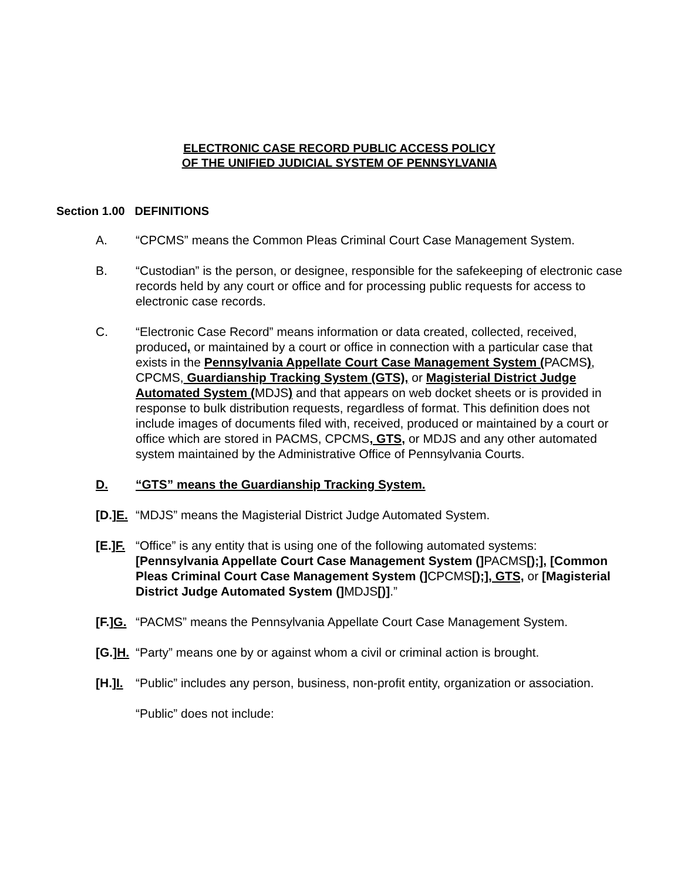ELECTRONIC CASE RECORD PUBLIC ACCESS POLICY
OF THE UNIFIED JUDICIAL SYSTEM OF PENNSYLVANIA
Section 1.00 DEFINITIONS
A. “CPCMS” means the Common Pleas Criminal Court Case Management System.
B. “Custodian” is the person, or designee, responsible for the safekeeping of electronic case records held by any court or office and for processing public requests for access to electronic case records.
C. “Electronic Case Record” means information or data created, collected, received, produced, or maintained by a court or office in connection with a particular case that exists in the Pennsylvania Appellate Court Case Management System (PACMS), CPCMS, Guardianship Tracking System (GTS), or Magisterial District Judge Automated System (MDJS) and that appears on web docket sheets or is provided in response to bulk distribution requests, regardless of format. This definition does not include images of documents filed with, received, produced or maintained by a court or office which are stored in PACMS, CPCMS, GTS, or MDJS and any other automated system maintained by the Administrative Office of Pennsylvania Courts.
D. “GTS” means the Guardianship Tracking System.
[D.]E.
“MDJS” means the Magisterial District Judge Automated System.
[E.]F.
“Office” is any entity that is using one of the following automated systems: [Pennsylvania Appellate Court Case Management System (] PACMS[);], [Common Pleas Criminal Court Case Management System (] CPCMS[);], GTS, or [Magisterial District Judge Automated System (] MDJS[)].”
[F.]G.
“PACMS” means the Pennsylvania Appellate Court Case Management System.
[G.]H.
“Party” means one by or against whom a civil or criminal action is brought.
[H.]I.
“Public” includes any person, business, non-profit entity, organization or association.
“Public” does not include: